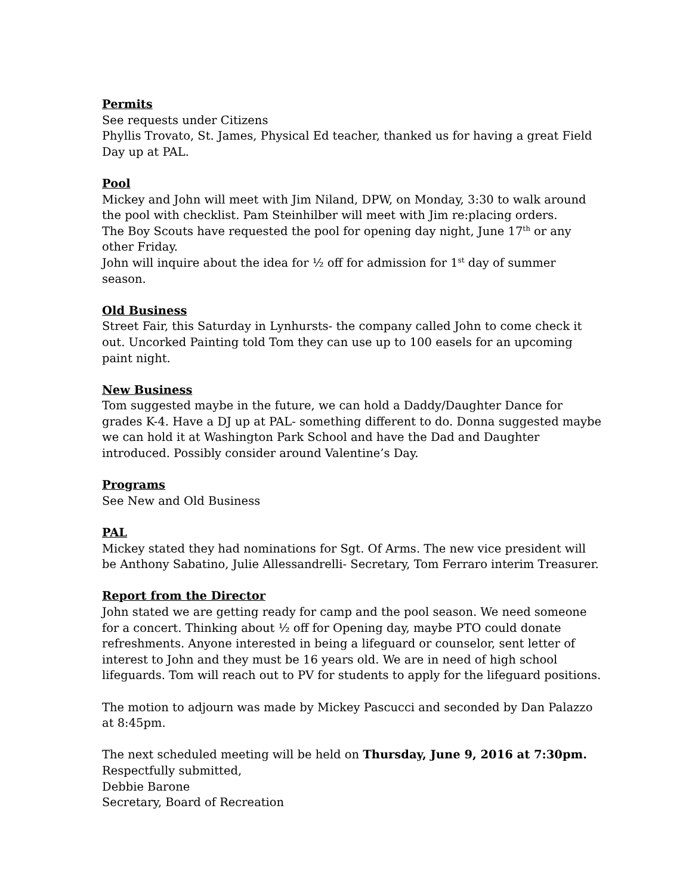Permits
See requests under Citizens
Phyllis Trovato, St. James, Physical Ed teacher, thanked us for having a great Field Day up at PAL.
Pool
Mickey and John will meet with Jim Niland, DPW, on Monday, 3:30 to walk around the pool with checklist. Pam Steinhilber will meet with Jim re:placing orders.
The Boy Scouts have requested the pool for opening day night, June 17<sup>th</sup> or any other Friday.
John will inquire about the idea for ½ off for admission for 1<sup>st</sup> day of summer season.
Old Business
Street Fair, this Saturday in Lynhursts- the company called John to come check it out. Uncorked Painting told Tom they can use up to 100 easels for an upcoming paint night.
New Business
Tom suggested maybe in the future, we can hold a Daddy/Daughter Dance for grades K-4. Have a DJ up at PAL- something different to do. Donna suggested maybe we can hold it at Washington Park School and have the Dad and Daughter introduced. Possibly consider around Valentine’s Day.
Programs
See New and Old Business
PAL
Mickey stated they had nominations for Sgt. Of Arms. The new vice president will be Anthony Sabatino, Julie Allessandrelli- Secretary, Tom Ferraro interim Treasurer.
Report from the Director
John stated we are getting ready for camp and the pool season. We need someone for a concert. Thinking about ½ off for Opening day, maybe PTO could donate refreshments. Anyone interested in being a lifeguard or counselor, sent letter of interest to John and they must be 16 years old. We are in need of high school lifeguards. Tom will reach out to PV for students to apply for the lifeguard positions.
The motion to adjourn was made by Mickey Pascucci and seconded by Dan Palazzo at 8:45pm.
The next scheduled meeting will be held on Thursday, June 9, 2016 at 7:30pm.
Respectfully submitted,
Debbie Barone
Secretary, Board of Recreation